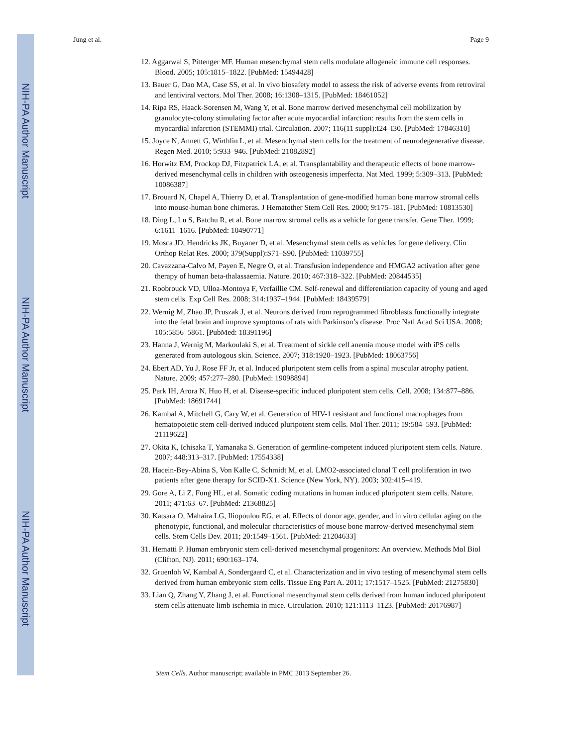NIH-PA Author Manuscript
NIH-PA Author Manuscript
NIH-PA Author Manuscript
Jung et al. Page 9
12. Aggarwal S, Pittenger MF. Human mesenchymal stem cells modulate allogeneic immune cell responses. Blood. 2005; 105:1815–1822. [PubMed: 15494428]
13. Bauer G, Dao MA, Case SS, et al. In vivo biosafety model to assess the risk of adverse events from retroviral and lentiviral vectors. Mol Ther. 2008; 16:1308–1315. [PubMed: 18461052]
14. Ripa RS, Haack-Sorensen M, Wang Y, et al. Bone marrow derived mesenchymal cell mobilization by granulocyte-colony stimulating factor after acute myocardial infarction: results from the stem cells in myocardial infarction (STEMMI) trial. Circulation. 2007; 116(11 suppl):I24–I30. [PubMed: 17846310]
15. Joyce N, Annett G, Wirthlin L, et al. Mesenchymal stem cells for the treatment of neurodegenerative disease. Regen Med. 2010; 5:933–946. [PubMed: 21082892]
16. Horwitz EM, Prockop DJ, Fitzpatrick LA, et al. Transplantability and therapeutic effects of bone marrow-derived mesenchymal cells in children with osteogenesis imperfecta. Nat Med. 1999; 5:309–313. [PubMed: 10086387]
17. Brouard N, Chapel A, Thierry D, et al. Transplantation of gene-modified human bone marrow stromal cells into mouse-human bone chimeras. J Hematother Stem Cell Res. 2000; 9:175–181. [PubMed: 10813530]
18. Ding L, Lu S, Batchu R, et al. Bone marrow stromal cells as a vehicle for gene transfer. Gene Ther. 1999; 6:1611–1616. [PubMed: 10490771]
19. Mosca JD, Hendricks JK, Buyaner D, et al. Mesenchymal stem cells as vehicles for gene delivery. Clin Orthop Relat Res. 2000; 379(Suppl):S71–S90. [PubMed: 11039755]
20. Cavazzana-Calvo M, Payen E, Negre O, et al. Transfusion independence and HMGA2 activation after gene therapy of human beta-thalassaemia. Nature. 2010; 467:318–322. [PubMed: 20844535]
21. Roobrouck VD, Ulloa-Montoya F, Verfaillie CM. Self-renewal and differentiation capacity of young and aged stem cells. Exp Cell Res. 2008; 314:1937–1944. [PubMed: 18439579]
22. Wernig M, Zhao JP, Pruszak J, et al. Neurons derived from reprogrammed fibroblasts functionally integrate into the fetal brain and improve symptoms of rats with Parkinson’s disease. Proc Natl Acad Sci USA. 2008; 105:5856–5861. [PubMed: 18391196]
23. Hanna J, Wernig M, Markoulaki S, et al. Treatment of sickle cell anemia mouse model with iPS cells generated from autologous skin. Science. 2007; 318:1920–1923. [PubMed: 18063756]
24. Ebert AD, Yu J, Rose FF Jr, et al. Induced pluripotent stem cells from a spinal muscular atrophy patient. Nature. 2009; 457:277–280. [PubMed: 19098894]
25. Park IH, Arora N, Huo H, et al. Disease-specific induced pluripotent stem cells. Cell. 2008; 134:877–886. [PubMed: 18691744]
26. Kambal A, Mitchell G, Cary W, et al. Generation of HIV-1 resistant and functional macrophages from hematopoietic stem cell-derived induced pluripotent stem cells. Mol Ther. 2011; 19:584–593. [PubMed: 21119622]
27. Okita K, Ichisaka T, Yamanaka S. Generation of germline-competent induced pluripotent stem cells. Nature. 2007; 448:313–317. [PubMed: 17554338]
28. Hacein-Bey-Abina S, Von Kalle C, Schmidt M, et al. LMO2-associated clonal T cell proliferation in two patients after gene therapy for SCID-X1. Science (New York, NY). 2003; 302:415–419.
29. Gore A, Li Z, Fung HL, et al. Somatic coding mutations in human induced pluripotent stem cells. Nature. 2011; 471:63–67. [PubMed: 21368825]
30. Katsara O, Mahaira LG, Iliopoulou EG, et al. Effects of donor age, gender, and in vitro cellular aging on the phenotypic, functional, and molecular characteristics of mouse bone marrow-derived mesenchymal stem cells. Stem Cells Dev. 2011; 20:1549–1561. [PubMed: 21204633]
31. Hematti P. Human embryonic stem cell-derived mesenchymal progenitors: An overview. Methods Mol Biol (Clifton, NJ). 2011; 690:163–174.
32. Gruenloh W, Kambal A, Sondergaard C, et al. Characterization and in vivo testing of mesenchymal stem cells derived from human embryonic stem cells. Tissue Eng Part A. 2011; 17:1517–1525. [PubMed: 21275830]
33. Lian Q, Zhang Y, Zhang J, et al. Functional mesenchymal stem cells derived from human induced pluripotent stem cells attenuate limb ischemia in mice. Circulation. 2010; 121:1113–1123. [PubMed: 20176987]
Stem Cells. Author manuscript; available in PMC 2013 September 26.